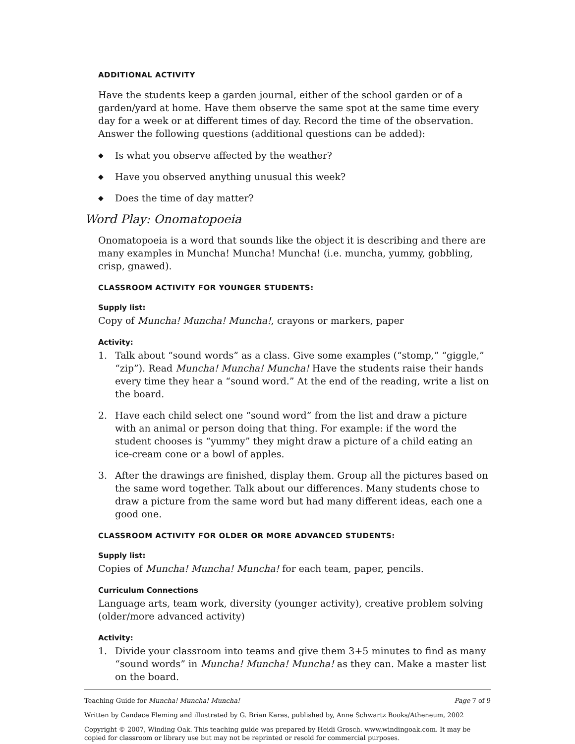ADDITIONAL ACTIVITY
Have the students keep a garden journal, either of the school garden or of a garden/yard at home. Have them observe the same spot at the same time every day for a week or at different times of day. Record the time of the observation. Answer the following questions (additional questions can be added):
◆ Is what you observe affected by the weather?
◆ Have you observed anything unusual this week?
◆ Does the time of day matter?
Word Play: Onomatopoeia
Onomatopoeia is a word that sounds like the object it is describing and there are many examples in Muncha! Muncha! Muncha! (i.e. muncha, yummy, gobbling, crisp, gnawed).
CLASSROOM ACTIVITY FOR YOUNGER STUDENTS:
Supply list:
Copy of Muncha! Muncha! Muncha!, crayons or markers, paper
Activity:
1. Talk about “sound words” as a class. Give some examples (“stomp,” “giggle,” “zip”). Read Muncha! Muncha! Muncha! Have the students raise their hands every time they hear a “sound word.” At the end of the reading, write a list on the board.
2. Have each child select one “sound word” from the list and draw a picture with an animal or person doing that thing. For example: if the word the student chooses is “yummy” they might draw a picture of a child eating an ice-cream cone or a bowl of apples.
3. After the drawings are finished, display them. Group all the pictures based on the same word together. Talk about our differences. Many students chose to draw a picture from the same word but had many different ideas, each one a good one.
CLASSROOM ACTIVITY FOR OLDER OR MORE ADVANCED STUDENTS:
Supply list:
Copies of Muncha! Muncha! Muncha! for each team, paper, pencils.
Curriculum Connections
Language arts, team work, diversity (younger activity), creative problem solving (older/more advanced activity)
Activity:
1. Divide your classroom into teams and give them 3+5 minutes to find as many “sound words” in Muncha! Muncha! Muncha! as they can. Make a master list on the board.
Teaching Guide for Muncha! Muncha! Muncha! Page 7 of 9
Written by Candace Fleming and illustrated by G. Brian Karas, published by, Anne Schwartz Books/Atheneum, 2002
Copyright © 2007, Winding Oak. This teaching guide was prepared by Heidi Grosch. www.windingoak.com. It may be copied for classroom or library use but may not be reprinted or resold for commercial purposes.